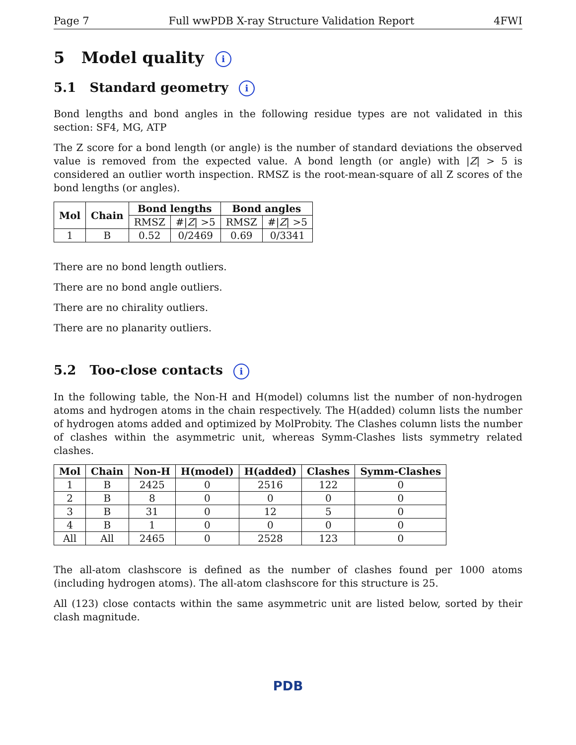Page 7 Full wwPDB X-ray Structure Validation Report 4FWI
5 Model quality i
5.1 Standard geometry i
Bond lengths and bond angles in the following residue types are not validated in this section: SF4, MG, ATP
The Z score for a bond length (or angle) is the number of standard deviations the observed value is removed from the expected value. A bond length (or angle) with |Z| > 5 is considered an outlier worth inspection. RMSZ is the root-mean-square of all Z scores of the bond lengths (or angles).
| Mol | Chain | Bond lengths | | Bond angles | |
| --- | --- | --- | --- | --- | --- |
| | | RMSZ | #/ Z / >5 | RMSZ | #/ Z / >5 |
| 1 | B | 0.52 | 0/2469 | 0.69 | 0/3341 |
There are no bond length outliers.
There are no bond angle outliers.
There are no chirality outliers.
There are no planarity outliers.
5.2 Too-close contacts i
In the following table, the Non-H and H(model) columns list the number of non-hydrogen atoms and hydrogen atoms in the chain respectively. The H(added) column lists the number of hydrogen atoms added and optimized by MolProbity. The Clashes column lists the number of clashes within the asymmetric unit, whereas Symm-Clashes lists symmetry related clashes.
| Mol | Chain | Non-H | H(model) | H(added) | Clashes | Symm-Clashes |
| --- | --- | --- | --- | --- | --- | --- |
| 1 | B | 2425 | 0 | 2516 | 122 | 0 |
| 2 | B | 8 | 0 | 0 | 0 | 0 |
| 3 | B | 31 | 0 | 12 | 5 | 0 |
| 4 | B | 1 | 0 | 0 | 0 | 0 |
| All | All | 2465 | 0 | 2528 | 123 | 0 |
The all-atom clashscore is defined as the number of clashes found per 1000 atoms (including hydrogen atoms). The all-atom clashscore for this structure is 25.
All (123) close contacts within the same asymmetric unit are listed below, sorted by their clash magnitude.
PDB